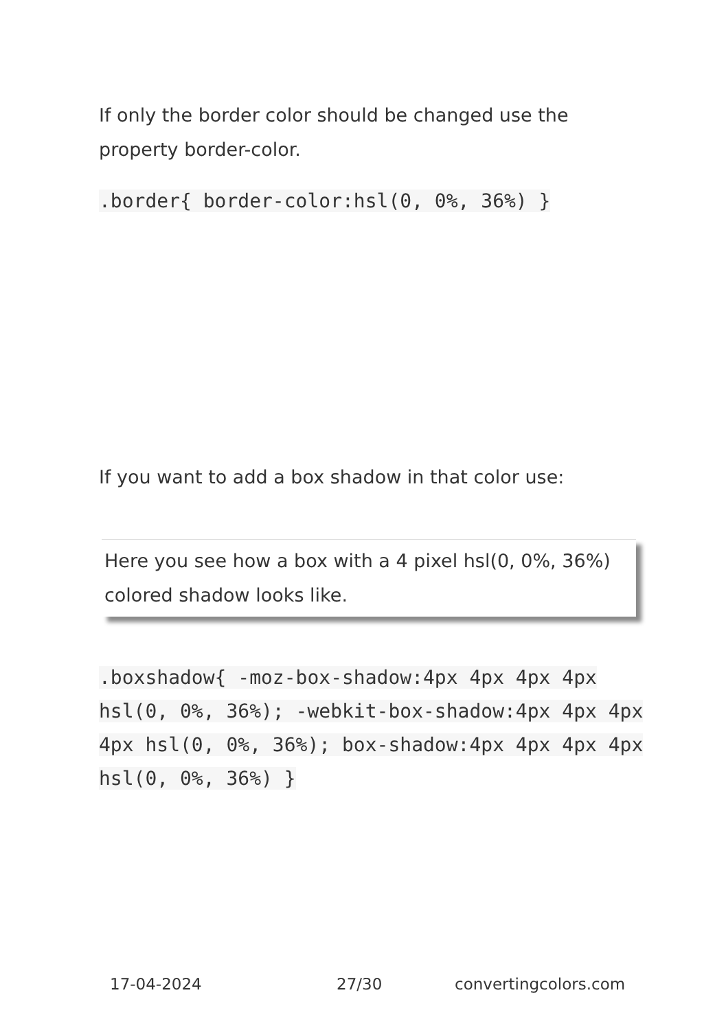If only the border color should be changed use the property border-color.
.border{ border-color:hsl(0, 0%, 36%) }
If you want to add a box shadow in that color use:
Here you see how a box with a 4 pixel hsl(0, 0%, 36%) colored shadow looks like.
.boxshadow{ -moz-box-shadow:4px 4px 4px 4px hsl(0, 0%, 36%); -webkit-box-shadow:4px 4px 4px 4px hsl(0, 0%, 36%); box-shadow:4px 4px 4px 4px hsl(0, 0%, 36%) }
17-04-2024 27/30 convertingcolors.com